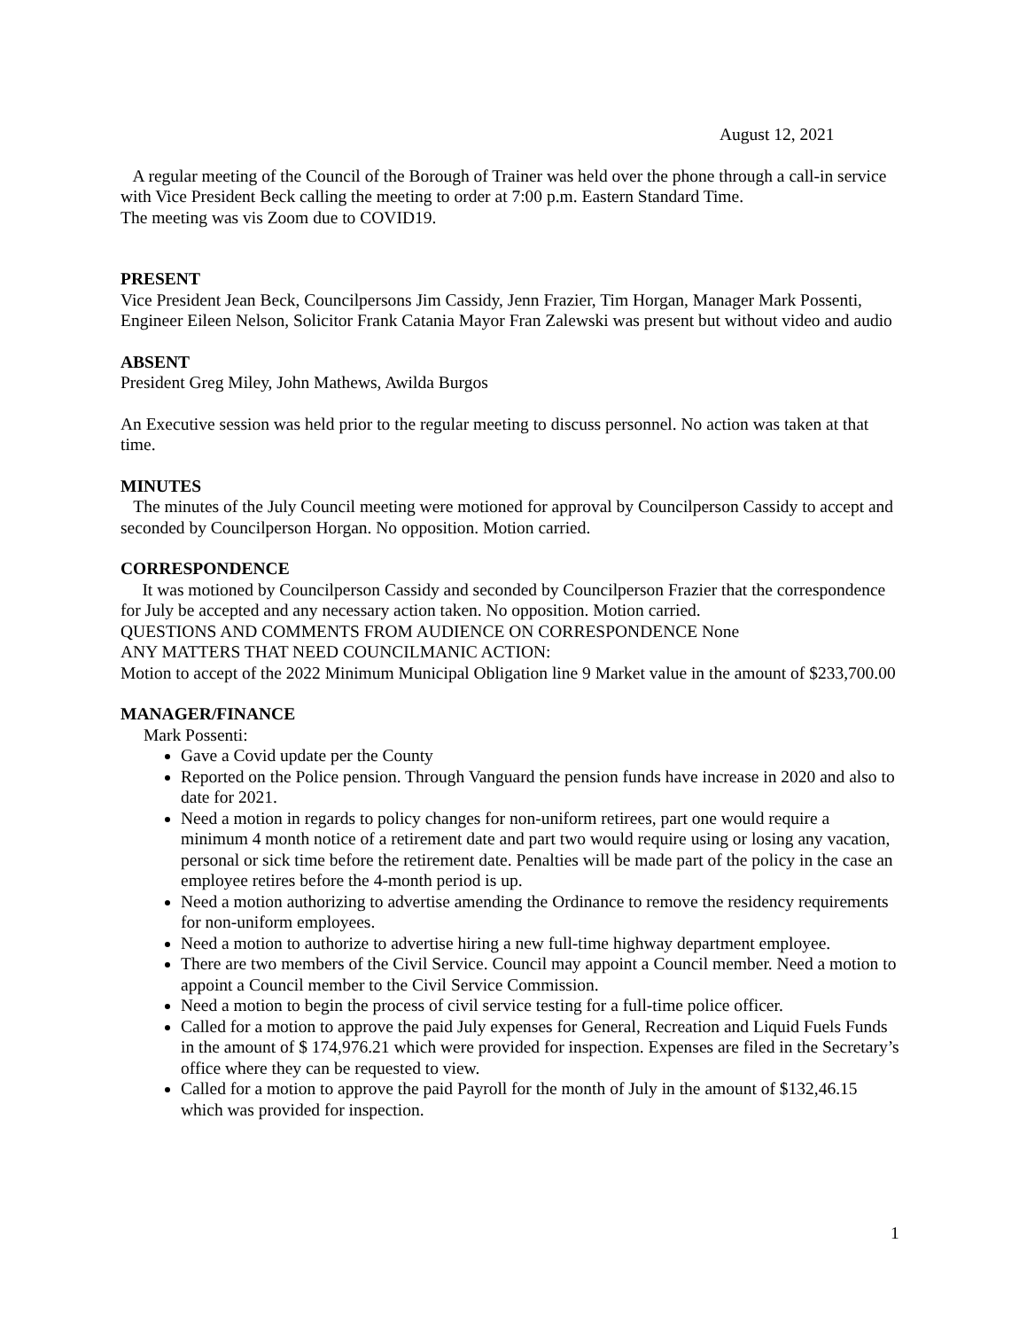August 12, 2021
A regular meeting of the Council of the Borough of Trainer was held over the phone through a call-in service with Vice President Beck calling the meeting to order at 7:00 p.m. Eastern Standard Time.
The meeting was vis Zoom due to COVID19.
PRESENT
Vice President Jean Beck, Councilpersons Jim Cassidy, Jenn Frazier, Tim Horgan, Manager Mark Possenti, Engineer Eileen Nelson, Solicitor Frank Catania Mayor Fran Zalewski was present but without video and audio
ABSENT
President Greg Miley, John Mathews, Awilda Burgos
An Executive session was held prior to the regular meeting to discuss personnel. No action was taken at that time.
MINUTES
The minutes of the July Council meeting were motioned for approval by Councilperson Cassidy to accept and seconded by Councilperson Horgan. No opposition. Motion carried.
CORRESPONDENCE
It was motioned by Councilperson Cassidy and seconded by Councilperson Frazier that the correspondence for July be accepted and any necessary action taken. No opposition. Motion carried.
QUESTIONS AND COMMENTS FROM AUDIENCE ON CORRESPONDENCE None
ANY MATTERS THAT NEED COUNCILMANIC ACTION:
Motion to accept of the 2022 Minimum Municipal Obligation line 9 Market value in the amount of $233,700.00
MANAGER/FINANCE
Mark Possenti:
Gave a Covid update per the County
Reported on the Police pension. Through Vanguard the pension funds have increase in 2020 and also to date for 2021.
Need a motion in regards to policy changes for non-uniform retirees, part one would require a minimum 4 month notice of a retirement date and part two would require using or losing any vacation, personal or sick time before the retirement date. Penalties will be made part of the policy in the case an employee retires before the 4-month period is up.
Need a motion authorizing to advertise amending the Ordinance to remove the residency requirements for non-uniform employees.
Need a motion to authorize to advertise hiring a new full-time highway department employee.
There are two members of the Civil Service. Council may appoint a Council member. Need a motion to appoint a Council member to the Civil Service Commission.
Need a motion to begin the process of civil service testing for a full-time police officer.
Called for a motion to approve the paid July expenses for General, Recreation and Liquid Fuels Funds in the amount of $ 174,976.21 which were provided for inspection. Expenses are filed in the Secretary’s office where they can be requested to view.
Called for a motion to approve the paid Payroll for the month of July in the amount of $132,46.15 which was provided for inspection.
1